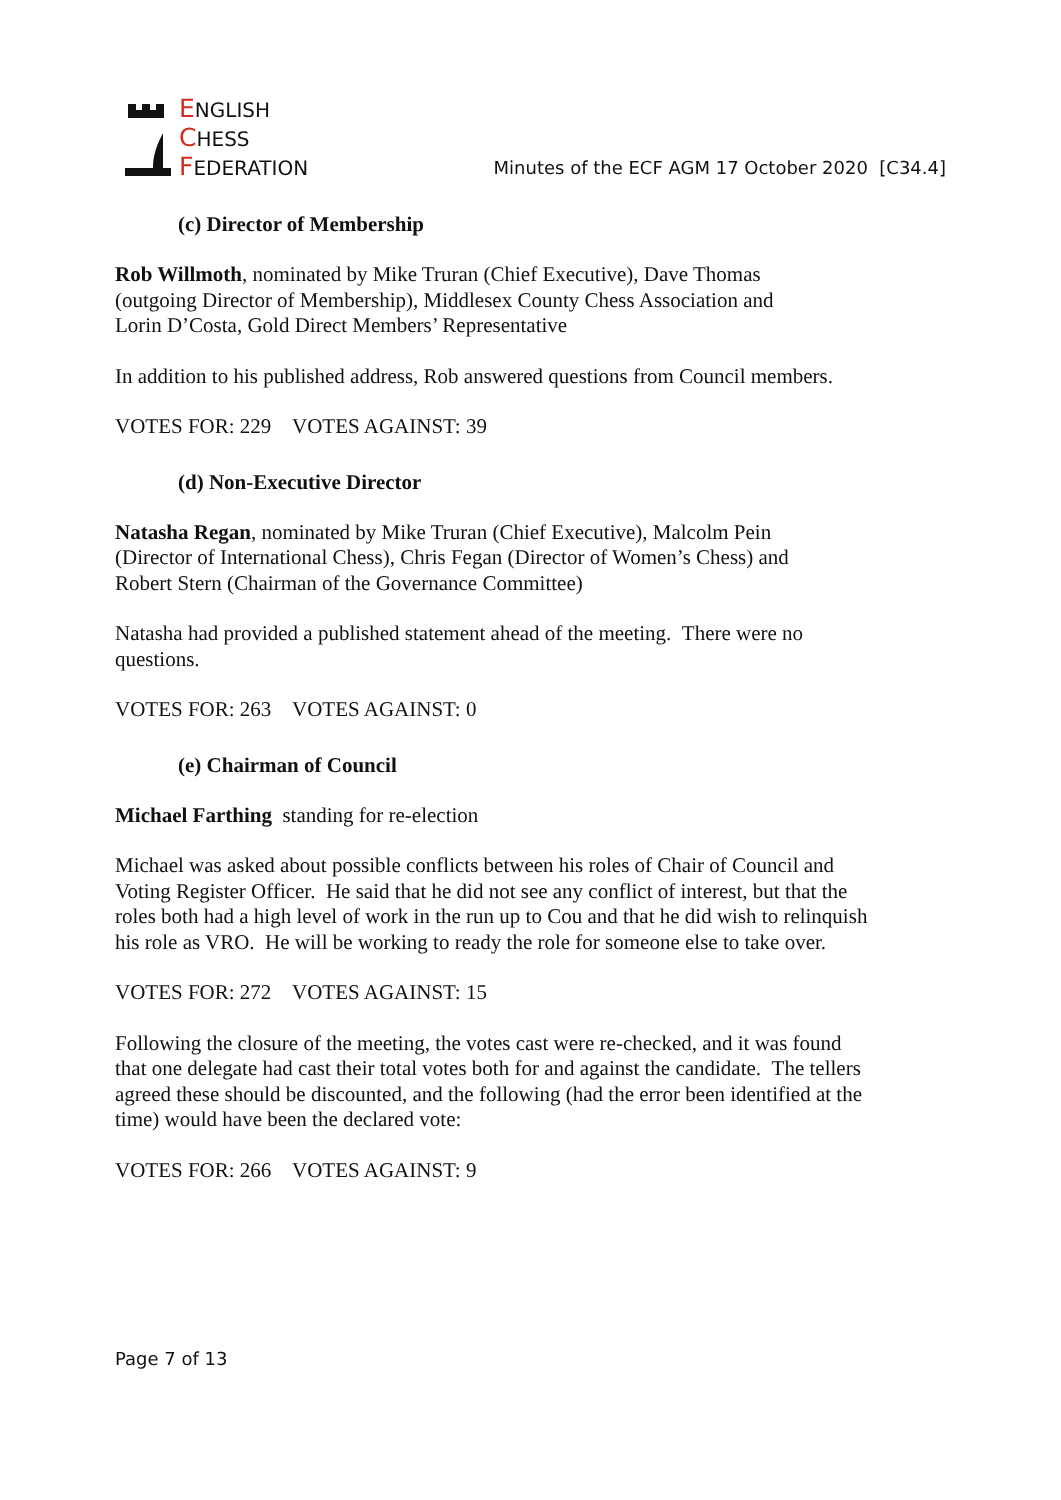ENGLISH
CHESS
FEDERATION
Minutes of the ECF AGM 17 October 2020 [C34.4]
(c) Director of Membership
Rob Willmoth, nominated by Mike Truran (Chief Executive), Dave Thomas
(outgoing Director of Membership), Middlesex County Chess Association and
Lorin D’Costa, Gold Direct Members’ Representative
In addition to his published address, Rob answered questions from Council members.
VOTES FOR: 229 VOTES AGAINST: 39
(d) Non-Executive Director
Natasha Regan, nominated by Mike Truran (Chief Executive), Malcolm Pein
(Director of International Chess), Chris Fegan (Director of Women’s Chess) and
Robert Stern (Chairman of the Governance Committee)
Natasha had provided a published statement ahead of the meeting. There were no
questions.
VOTES FOR: 263 VOTES AGAINST: 0
(e) Chairman of Council
Michael Farthing standing for re-election
Michael was asked about possible conflicts between his roles of Chair of Council and
Voting Register Officer. He said that he did not see any conflict of interest, but that the
roles both had a high level of work in the run up to Cou and that he did wish to relinquish
his role as VRO. He will be working to ready the role for someone else to take over.
VOTES FOR: 272 VOTES AGAINST: 15
Following the closure of the meeting, the votes cast were re-checked, and it was found
that one delegate had cast their total votes both for and against the candidate. The tellers
agreed these should be discounted, and the following (had the error been identified at the
time) would have been the declared vote:
VOTES FOR: 266 VOTES AGAINST: 9
Page 7 of 13